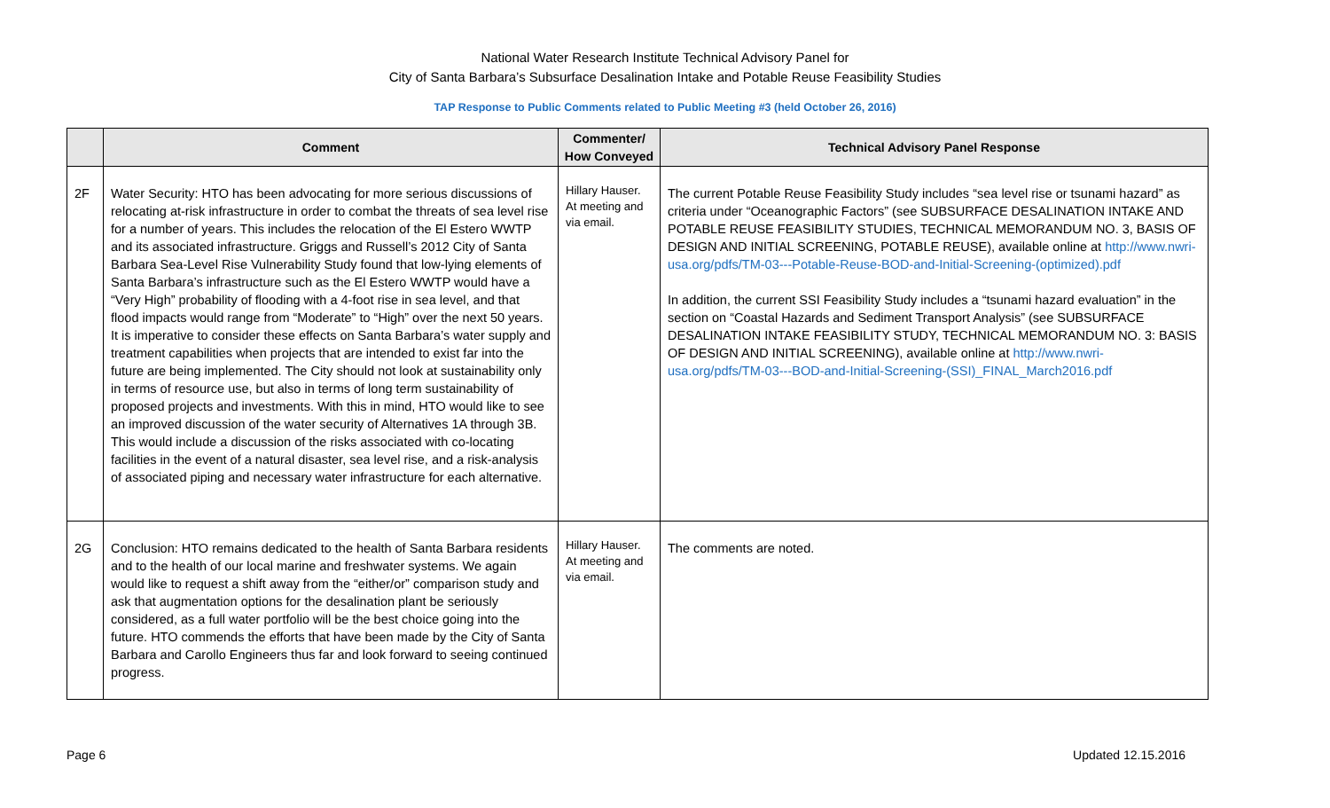National Water Research Institute Technical Advisory Panel for
City of Santa Barbara’s Subsurface Desalination Intake and Potable Reuse Feasibility Studies
TAP Response to Public Comments related to Public Meeting #3 (held October 26, 2016)
| | Comment | Commenter/ How Conveyed | Technical Advisory Panel Response |
| --- | --- | --- | --- |
| 2F | Water Security: HTO has been advocating for more serious discussions of relocating at-risk infrastructure in order to combat the threats of sea level rise for a number of years. This includes the relocation of the El Estero WWTP and its associated infrastructure. Griggs and Russell’s 2012 City of Santa Barbara Sea-Level Rise Vulnerability Study found that low-lying elements of Santa Barbara’s infrastructure such as the El Estero WWTP would have a “Very High” probability of flooding with a 4-foot rise in sea level, and that flood impacts would range from “Moderate” to “High” over the next 50 years. It is imperative to consider these effects on Santa Barbara’s water supply and treatment capabilities when projects that are intended to exist far into the future are being implemented. The City should not look at sustainability only in terms of resource use, but also in terms of long term sustainability of proposed projects and investments. With this in mind, HTO would like to see an improved discussion of the water security of Alternatives 1A through 3B. This would include a discussion of the risks associated with co-locating facilities in the event of a natural disaster, sea level rise, and a risk-analysis of associated piping and necessary water infrastructure for each alternative. | Hillary Hauser. At meeting and via email. | The current Potable Reuse Feasibility Study includes “sea level rise or tsunami hazard” as criteria under “Oceanographic Factors” (see SUBSURFACE DESALINATION INTAKE AND POTABLE REUSE FEASIBILITY STUDIES, TECHNICAL MEMORANDUM NO. 3, BASIS OF DESIGN AND INITIAL SCREENING, POTABLE REUSE), available online at http://www.nwri-usa.org/pdfs/TM-03---Potable-Reuse-BOD-and-Initial-Screening-(optimized).pdf In addition, the current SSI Feasibility Study includes a “tsunami hazard evaluation” in the section on “Coastal Hazards and Sediment Transport Analysis” (see SUBSURFACE DESALINATION INTAKE FEASIBILITY STUDY, TECHNICAL MEMORANDUM NO. 3: BASIS OF DESIGN AND INITIAL SCREENING), available online at http://www.nwri-usa.org/pdfs/TM-03---BOD-and-Initial-Screening-(SSI)_FINAL_March2016.pdf |
| 2G | Conclusion: HTO remains dedicated to the health of Santa Barbara residents and to the health of our local marine and freshwater systems. We again would like to request a shift away from the “either/or” comparison study and ask that augmentation options for the desalination plant be seriously considered, as a full water portfolio will be the best choice going into the future. HTO commends the efforts that have been made by the City of Santa Barbara and Carollo Engineers thus far and look forward to seeing continued progress. | Hillary Hauser. At meeting and via email. | The comments are noted. |
Page 6 Updated 12.15.2016